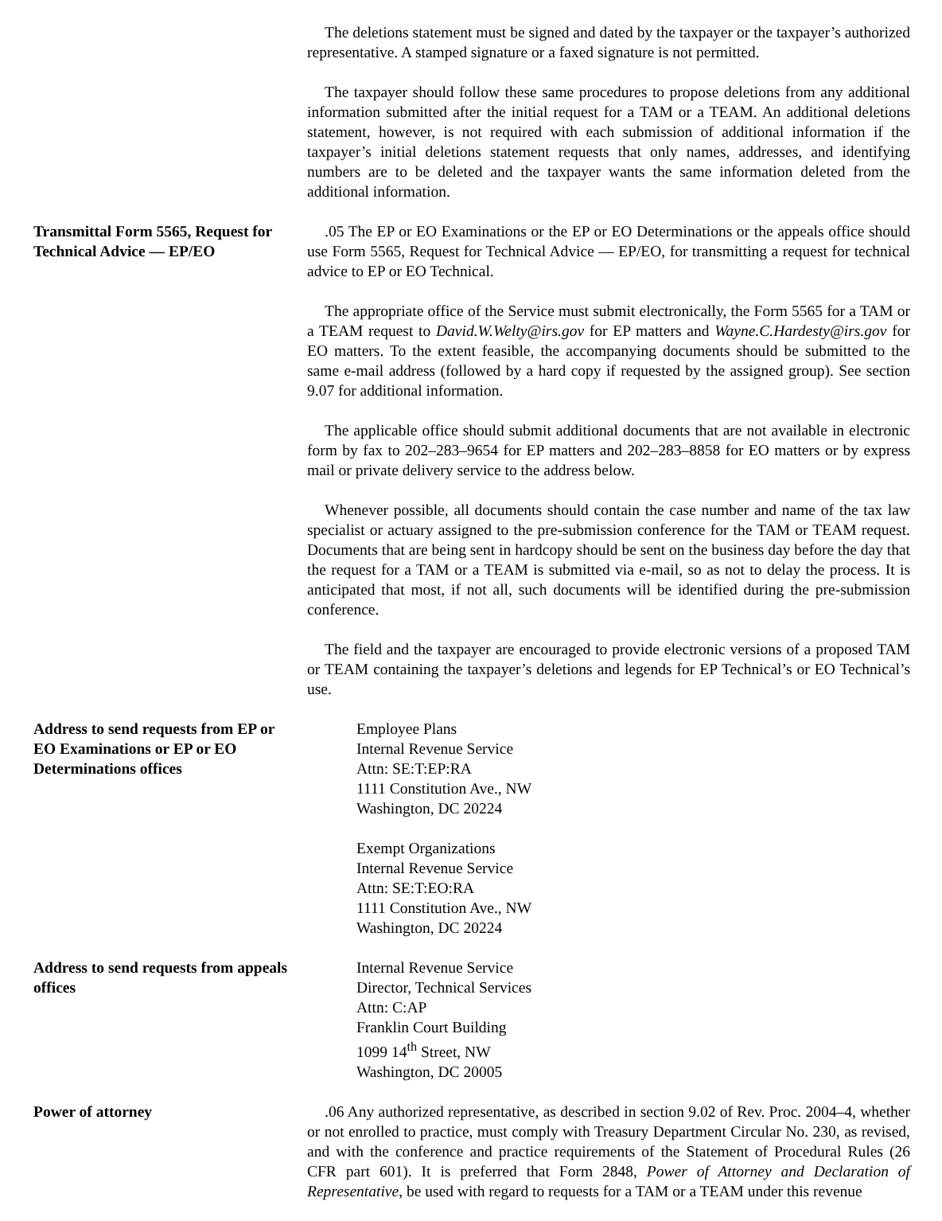The deletions statement must be signed and dated by the taxpayer or the taxpayer’s authorized representative. A stamped signature or a faxed signature is not permitted.
The taxpayer should follow these same procedures to propose deletions from any additional information submitted after the initial request for a TAM or a TEAM. An additional deletions statement, however, is not required with each submission of additional information if the taxpayer’s initial deletions statement requests that only names, addresses, and identifying numbers are to be deleted and the taxpayer wants the same information deleted from the additional information.
Transmittal Form 5565, Request for Technical Advice — EP/EO
.05 The EP or EO Examinations or the EP or EO Determinations or the appeals office should use Form 5565, Request for Technical Advice — EP/EO, for transmitting a request for technical advice to EP or EO Technical.
The appropriate office of the Service must submit electronically, the Form 5565 for a TAM or a TEAM request to David.W.Welty@irs.gov for EP matters and Wayne.C.Hardesty@irs.gov for EO matters. To the extent feasible, the accompanying documents should be submitted to the same e-mail address (followed by a hard copy if requested by the assigned group). See section 9.07 for additional information.
The applicable office should submit additional documents that are not available in electronic form by fax to 202–283–9654 for EP matters and 202–283–8858 for EO matters or by express mail or private delivery service to the address below.
Whenever possible, all documents should contain the case number and name of the tax law specialist or actuary assigned to the pre-submission conference for the TAM or TEAM request. Documents that are being sent in hardcopy should be sent on the business day before the day that the request for a TAM or a TEAM is submitted via e-mail, so as not to delay the process. It is anticipated that most, if not all, such documents will be identified during the pre-submission conference.
The field and the taxpayer are encouraged to provide electronic versions of a proposed TAM or TEAM containing the taxpayer’s deletions and legends for EP Technical’s or EO Technical’s use.
Address to send requests from EP or EO Examinations or EP or EO Determinations offices
Employee Plans
Internal Revenue Service
Attn: SE:T:EP:RA
1111 Constitution Ave., NW
Washington, DC 20224
Exempt Organizations
Internal Revenue Service
Attn: SE:T:EO:RA
1111 Constitution Ave., NW
Washington, DC 20224
Address to send requests from appeals offices
Internal Revenue Service
Director, Technical Services
Attn: C:AP
Franklin Court Building
1099 14<sup>th</sup> Street, NW
Washington, DC 20005
Power of attorney .06 Any authorized representative, as described in section 9.02 of Rev. Proc. 2004–4, whether or not enrolled to practice, must comply with Treasury Department Circular No. 230, as revised, and with the conference and practice requirements of the Statement of Procedural Rules (26 CFR part 601). It is preferred that Form 2848, Power of Attorney and Declaration of Representative, be used with regard to requests for a TAM or a TEAM under this revenue